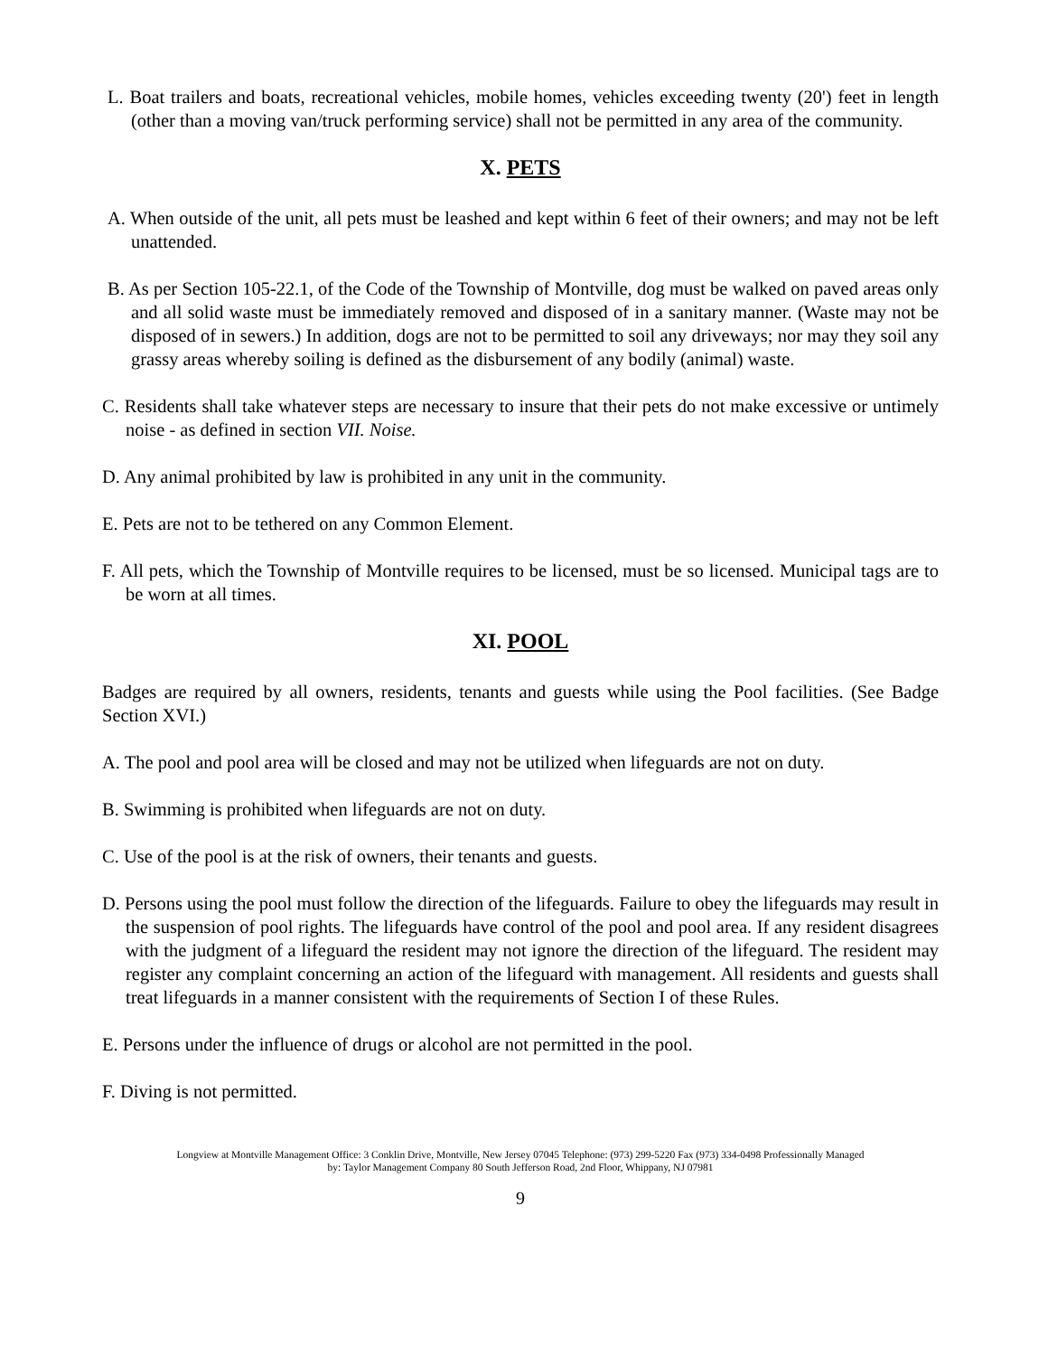L. Boat trailers and boats, recreational vehicles, mobile homes, vehicles exceeding twenty (20') feet in length (other than a moving van/truck performing service) shall not be permitted in any area of the community.
X. PETS
A. When outside of the unit, all pets must be leashed and kept within 6 feet of their owners; and may not be left unattended.
B. As per Section 105-22.1, of the Code of the Township of Montville, dog must be walked on paved areas only and all solid waste must be immediately removed and disposed of in a sanitary manner. (Waste may not be disposed of in sewers.) In addition, dogs are not to be permitted to soil any driveways; nor may they soil any grassy areas whereby soiling is defined as the disbursement of any bodily (animal) waste.
C. Residents shall take whatever steps are necessary to insure that their pets do not make excessive or untimely noise - as defined in section VII. Noise.
D. Any animal prohibited by law is prohibited in any unit in the community.
E. Pets are not to be tethered on any Common Element.
F. All pets, which the Township of Montville requires to be licensed, must be so licensed. Municipal tags are to be worn at all times.
XI. POOL
Badges are required by all owners, residents, tenants and guests while using the Pool facilities. (See Badge Section XVI.)
A. The pool and pool area will be closed and may not be utilized when lifeguards are not on duty.
B. Swimming is prohibited when lifeguards are not on duty.
C. Use of the pool is at the risk of owners, their tenants and guests.
D. Persons using the pool must follow the direction of the lifeguards. Failure to obey the lifeguards may result in the suspension of pool rights. The lifeguards have control of the pool and pool area. If any resident disagrees with the judgment of a lifeguard the resident may not ignore the direction of the lifeguard. The resident may register any complaint concerning an action of the lifeguard with management. All residents and guests shall treat lifeguards in a manner consistent with the requirements of Section I of these Rules.
E. Persons under the influence of drugs or alcohol are not permitted in the pool.
F. Diving is not permitted.
Longview at Montville Management Office: 3 Conklin Drive, Montville, New Jersey 07045 Telephone: (973) 299-5220 Fax (973) 334-0498 Professionally Managed
by: Taylor Management Company 80 South Jefferson Road, 2nd Floor, Whippany, NJ 07981
9